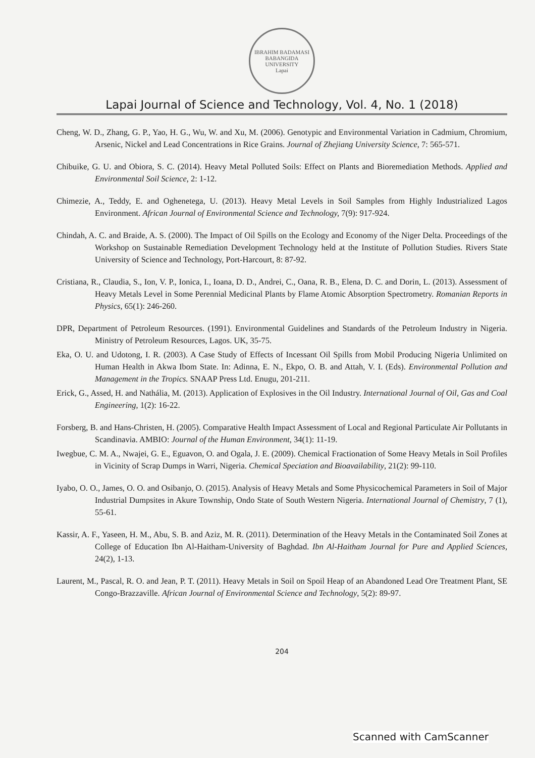IBRAHIM BADAMASI BABANGIDA UNIVERSITY
Lapai
Lapai Journal of Science and Technology, Vol. 4, No. 1 (2018)
Cheng, W. D., Zhang, G. P., Yao, H. G., Wu, W. and Xu, M. (2006). Genotypic and Environmental Variation in Cadmium, Chromium, Arsenic, Nickel and Lead Concentrations in Rice Grains. Journal of Zhejiang University Science, 7: 565-571.
Chibuike, G. U. and Obiora, S. C. (2014). Heavy Metal Polluted Soils: Effect on Plants and Bioremediation Methods. Applied and Environmental Soil Science, 2: 1-12.
Chimezie, A., Teddy, E. and Oghenetega, U. (2013). Heavy Metal Levels in Soil Samples from Highly Industrialized Lagos Environment. African Journal of Environmental Science and Technology, 7(9): 917-924.
Chindah, A. C. and Braide, A. S. (2000). The Impact of Oil Spills on the Ecology and Economy of the Niger Delta. Proceedings of the Workshop on Sustainable Remediation Development Technology held at the Institute of Pollution Studies. Rivers State University of Science and Technology, Port-Harcourt, 8: 87-92.
Cristiana, R., Claudia, S., Ion, V. P., Ionica, I., Ioana, D. D., Andrei, C., Oana, R. B., Elena, D. C. and Dorin, L. (2013). Assessment of Heavy Metals Level in Some Perennial Medicinal Plants by Flame Atomic Absorption Spectrometry. Romanian Reports in Physics, 65(1): 246-260.
DPR, Department of Petroleum Resources. (1991). Environmental Guidelines and Standards of the Petroleum Industry in Nigeria. Ministry of Petroleum Resources, Lagos. UK, 35-75.
Eka, O. U. and Udotong, I. R. (2003). A Case Study of Effects of Incessant Oil Spills from Mobil Producing Nigeria Unlimited on Human Health in Akwa Ibom State. In: Adinna, E. N., Ekpo, O. B. and Attah, V. I. (Eds). Environmental Pollution and Management in the Tropics. SNAAP Press Ltd. Enugu, 201-211.
Erick, G., Assed, H. and Nathália, M. (2013). Application of Explosives in the Oil Industry. International Journal of Oil, Gas and Coal Engineering, 1(2): 16-22.
Forsberg, B. and Hans-Christen, H. (2005). Comparative Health Impact Assessment of Local and Regional Particulate Air Pollutants in Scandinavia. AMBIO: Journal of the Human Environment, 34(1): 11-19.
Iwegbue, C. M. A., Nwajei, G. E., Eguavon, O. and Ogala, J. E. (2009). Chemical Fractionation of Some Heavy Metals in Soil Profiles in Vicinity of Scrap Dumps in Warri, Nigeria. Chemical Speciation and Bioavailability, 21(2): 99-110.
Iyabo, O. O., James, O. O. and Osibanjo, O. (2015). Analysis of Heavy Metals and Some Physicochemical Parameters in Soil of Major Industrial Dumpsites in Akure Township, Ondo State of South Western Nigeria. International Journal of Chemistry, 7 (1), 55-61.
Kassir, A. F., Yaseen, H. M., Abu, S. B. and Aziz, M. R. (2011). Determination of the Heavy Metals in the Contaminated Soil Zones at College of Education Ibn Al-Haitham-University of Baghdad. Ibn Al-Haitham Journal for Pure and Applied Sciences, 24(2), 1-13.
Laurent, M., Pascal, R. O. and Jean, P. T. (2011). Heavy Metals in Soil on Spoil Heap of an Abandoned Lead Ore Treatment Plant, SE Congo-Brazzaville. African Journal of Environmental Science and Technology, 5(2): 89-97.
204
Scanned with CamScanner